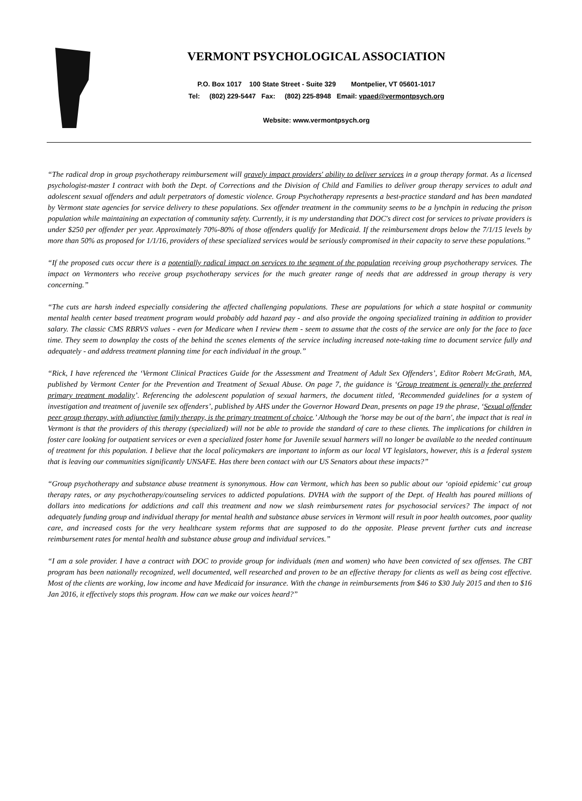VERMONT PSYCHOLOGICAL ASSOCIATION
P.O. Box 1017 100 State Street - Suite 329 Montpelier, VT 05601-1017
Tel: (802) 229-5447 Fax: (802) 225-8948 Email: vpaed@vermontpsych.org
Website: www.vermontpsych.org
“The radical drop in group psychotherapy reimbursement will gravely impact providers' ability to deliver services in a group therapy format. As a licensed psychologist-master I contract with both the Dept. of Corrections and the Division of Child and Families to deliver group therapy services to adult and adolescent sexual offenders and adult perpetrators of domestic violence. Group Psychotherapy represents a best-practice standard and has been mandated by Vermont state agencies for service delivery to these populations. Sex offender treatment in the community seems to be a lynchpin in reducing the prison population while maintaining an expectation of community safety. Currently, it is my understanding that DOC's direct cost for services to private providers is under $250 per offender per year. Approximately 70%-80% of those offenders qualify for Medicaid. If the reimbursement drops below the 7/1/15 levels by more than 50% as proposed for 1/1/16, providers of these specialized services would be seriously compromised in their capacity to serve these populations.”
“If the proposed cuts occur there is a potentially radical impact on services to the segment of the population receiving group psychotherapy services. The impact on Vermonters who receive group psychotherapy services for the much greater range of needs that are addressed in group therapy is very concerning.”
“The cuts are harsh indeed especially considering the affected challenging populations. These are populations for which a state hospital or community mental health center based treatment program would probably add hazard pay - and also provide the ongoing specialized training in addition to provider salary. The classic CMS RBRVS values - even for Medicare when I review them - seem to assume that the costs of the service are only for the face to face time. They seem to downplay the costs of the behind the scenes elements of the service including increased note-taking time to document service fully and adequately - and address treatment planning time for each individual in the group.”
“Rick, I have referenced the ‘Vermont Clinical Practices Guide for the Assessment and Treatment of Adult Sex Offenders’, Editor Robert McGrath, MA, published by Vermont Center for the Prevention and Treatment of Sexual Abuse. On page 7, the guidance is ‘Group treatment is generally the preferred primary treatment modality’. Referencing the adolescent population of sexual harmers, the document titled, ‘Recommended guidelines for a system of investigation and treatment of juvenile sex offenders’, published by AHS under the Governor Howard Dean, presents on page 19 the phrase, ‘Sexual offender peer group therapy, with adjunctive family therapy, is the primary treatment of choice.’ Although the 'horse may be out of the barn', the impact that is real in Vermont is that the providers of this therapy (specialized) will not be able to provide the standard of care to these clients. The implications for children in foster care looking for outpatient services or even a specialized foster home for Juvenile sexual harmers will no longer be available to the needed continuum of treatment for this population. I believe that the local policymakers are important to inform as our local VT legislators, however, this is a federal system that is leaving our communities significantly UNSAFE. Has there been contact with our US Senators about these impacts?”
“Group psychotherapy and substance abuse treatment is synonymous. How can Vermont, which has been so public about our ‘opioid epidemic’ cut group therapy rates, or any psychotherapy/counseling services to addicted populations. DVHA with the support of the Dept. of Health has poured millions of dollars into medications for addictions and call this treatment and now we slash reimbursement rates for psychosocial services? The impact of not adequately funding group and individual therapy for mental health and substance abuse services in Vermont will result in poor health outcomes, poor quality care, and increased costs for the very healthcare system reforms that are supposed to do the opposite. Please prevent further cuts and increase reimbursement rates for mental health and substance abuse group and individual services.”
“I am a sole provider. I have a contract with DOC to provide group for individuals (men and women) who have been convicted of sex offenses. The CBT program has been nationally recognized, well documented, well researched and proven to be an effective therapy for clients as well as being cost effective. Most of the clients are working, low income and have Medicaid for insurance. With the change in reimbursements from $46 to $30 July 2015 and then to $16 Jan 2016, it effectively stops this program. How can we make our voices heard?”